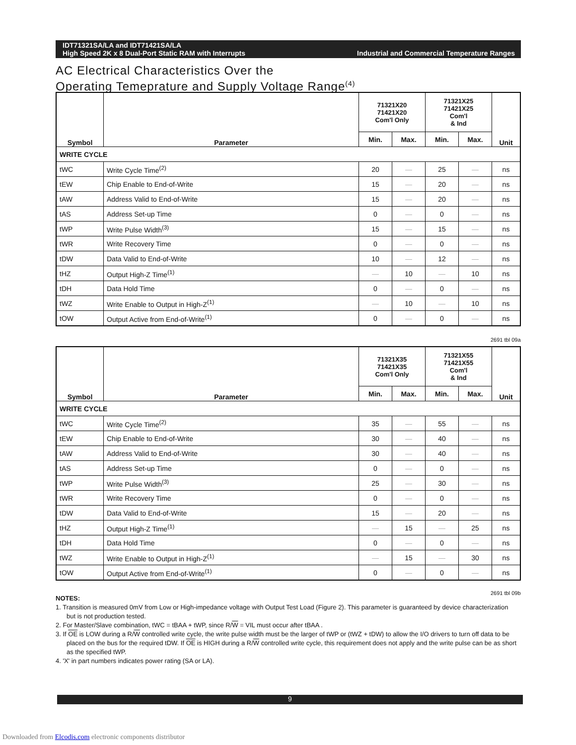IDT71321SA/LA and IDT71421SA/LA
High Speed 2K x 8 Dual-Port Static RAM with Interrupts
Industrial and Commercial Temperature Ranges
AC Electrical Characteristics Over the
Operating Temeprature and Supply Voltage Range<sup>(4)</sup>
| Symbol | Parameter | 71321X20 71421X20 Com'l Only | | 71321X25 71421X25 Com'l & Ind | | Unit |
| --- | --- | --- | --- | --- | --- | --- |
| | | Min. | Max. | Min. | Max. | |
| WRITE CYCLE | | | | | | |
| tWC | Write Cycle Time<sup>(2)</sup> | 20 | — | 25 | — | ns |
| tEW | Chip Enable to End-of-Write | 15 | — | 20 | — | ns |
| tAW | Address Valid to End-of-Write | 15 | — | 20 | — | ns |
| tAS | Address Set-up Time | 0 | — | 0 | — | ns |
| tWP | Write Pulse Width<sup>(3)</sup> | 15 | — | 15 | — | ns |
| tWR | Write Recovery Time | 0 | — | 0 | — | ns |
| tDW | Data Valid to End-of-Write | 10 | — | 12 | — | ns |
| tHZ | Output High-Z Time<sup>(1)</sup> | — | 10 | — | 10 | ns |
| tDH | Data Hold Time | 0 | — | 0 | — | ns |
| tWZ | Write Enable to Output in High-Z<sup>(1)</sup> | — | 10 | — | 10 | ns |
| tOW | Output Active from End-of-Write<sup>(1)</sup> | 0 | — | 0 | — | ns |
2691 tbl 09a
| Symbol | Parameter | 71321X35 71421X35 Com'l Only | | 71321X55 71421X55 Com'l & Ind | | Unit |
| --- | --- | --- | --- | --- | --- | --- |
| | | Min. | Max. | Min. | Max. | |
| WRITE CYCLE | | | | | | |
| tWC | Write Cycle Time<sup>(2)</sup> | 35 | — | 55 | — | ns |
| tEW | Chip Enable to End-of-Write | 30 | — | 40 | — | ns |
| tAW | Address Valid to End-of-Write | 30 | — | 40 | — | ns |
| tAS | Address Set-up Time | 0 | — | 0 | — | ns |
| tWP | Write Pulse Width<sup>(3)</sup> | 25 | — | 30 | — | ns |
| tWR | Write Recovery Time | 0 | — | 0 | — | ns |
| tDW | Data Valid to End-of-Write | 15 | — | 20 | — | ns |
| tHZ | Output High-Z Time<sup>(1)</sup> | — | 15 | — | 25 | ns |
| tDH | Data Hold Time | 0 | — | 0 | — | ns |
| tWZ | Write Enable to Output in High-Z<sup>(1)</sup> | — | 15 | — | 30 | ns |
| tOW | Output Active from End-of-Write<sup>(1)</sup> | 0 | — | 0 | — | ns |
2691 tbl 09b
NOTES:
1. Transition is measured 0mV from Low or High-impedance voltage with Output Test Load (Figure 2). This parameter is guaranteed by device characterization but is not production tested.
2. For Master/Slave combination, tWC = tBAA + tWP, since R/W = VIL must occur after tBAA .
3. If OE is LOW during a R/W controlled write cycle, the write pulse width must be the larger of tWP or (tWZ + tDW) to allow the I/O drivers to turn off data to be placed on the bus for the required tDW. If OE is HIGH during a R/W controlled write cycle, this requirement does not apply and the write pulse can be as short as the specified tWP.
4. 'X' in part numbers indicates power rating (SA or LA).
9
Downloaded from Elcodis.com electronic components distributor